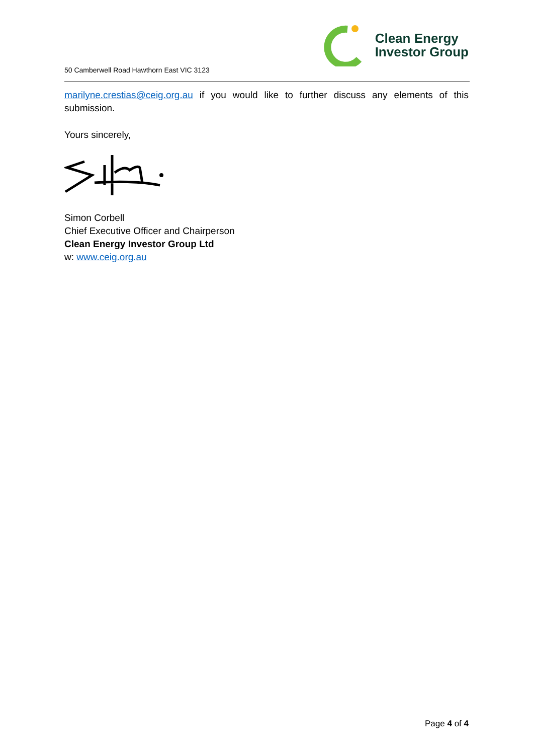50 Camberwell Road Hawthorn East VIC 3123
Clean Energy
Investor Group
marilyne.crestias@ceig.org.au if you would like to further discuss any elements of this submission.
Yours sincerely,
Simon Corbell
Chief Executive Officer and Chairperson
Clean Energy Investor Group Ltd
w: www.ceig.org.au
Page 4 of 4